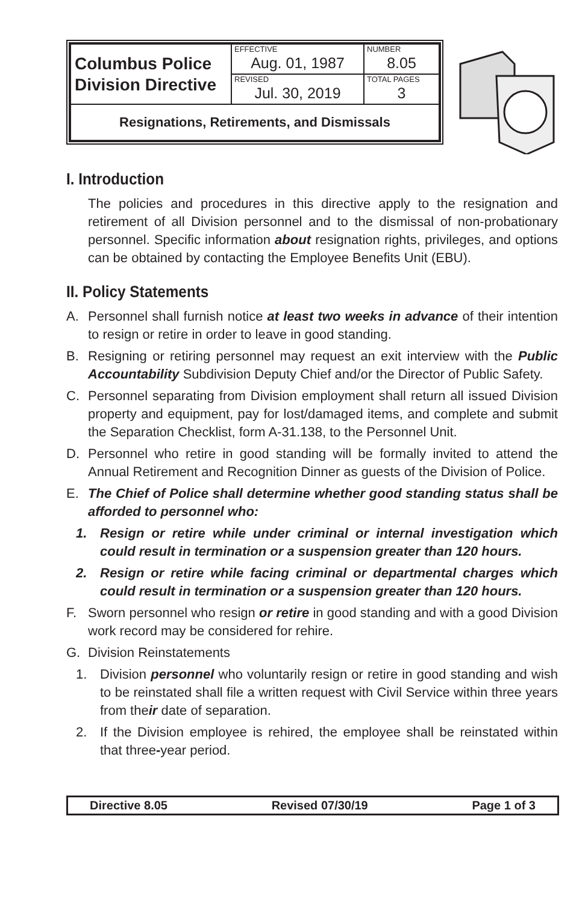| Columbus Police Division Directive | EFFECTIVE Aug. 01, 1987 | NUMBER 8.05 |
| | REVISED Jul. 30, 2019 | TOTAL PAGES 3 |
| Resignations, Retirements, and Dismissals | | |
I. Introduction
The policies and procedures in this directive apply to the resignation and retirement of all Division personnel and to the dismissal of non-probationary personnel. Specific information about resignation rights, privileges, and options can be obtained by contacting the Employee Benefits Unit (EBU).
II. Policy Statements
A. Personnel shall furnish notice at least two weeks in advance of their intention to resign or retire in order to leave in good standing.
B. Resigning or retiring personnel may request an exit interview with the Public Accountability Subdivision Deputy Chief and/or the Director of Public Safety.
C. Personnel separating from Division employment shall return all issued Division property and equipment, pay for lost/damaged items, and complete and submit the Separation Checklist, form A-31.138, to the Personnel Unit.
D. Personnel who retire in good standing will be formally invited to attend the Annual Retirement and Recognition Dinner as guests of the Division of Police.
E. The Chief of Police shall determine whether good standing status shall be afforded to personnel who:
1. Resign or retire while under criminal or internal investigation which could result in termination or a suspension greater than 120 hours.
2. Resign or retire while facing criminal or departmental charges which could result in termination or a suspension greater than 120 hours.
F. Sworn personnel who resign or retire in good standing and with a good Division work record may be considered for rehire.
G. Division Reinstatements
1. Division personnel who voluntarily resign or retire in good standing and wish to be reinstated shall file a written request with Civil Service within three years from their date of separation.
2. If the Division employee is rehired, the employee shall be reinstated within that three-year period.
Directive 8.05 Revised 07/30/19 Page 1 of 3